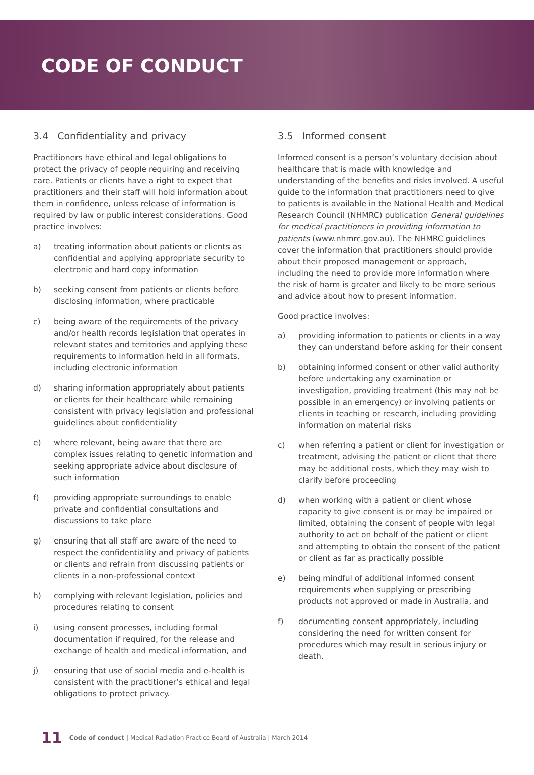CODE OF CONDUCT
3.4 Confidentiality and privacy
Practitioners have ethical and legal obligations to protect the privacy of people requiring and receiving care. Patients or clients have a right to expect that practitioners and their staff will hold information about them in confidence, unless release of information is required by law or public interest considerations. Good practice involves:
a) treating information about patients or clients as confidential and applying appropriate security to electronic and hard copy information
b) seeking consent from patients or clients before disclosing information, where practicable
c) being aware of the requirements of the privacy and/or health records legislation that operates in relevant states and territories and applying these requirements to information held in all formats, including electronic information
d) sharing information appropriately about patients or clients for their healthcare while remaining consistent with privacy legislation and professional guidelines about confidentiality
e) where relevant, being aware that there are complex issues relating to genetic information and seeking appropriate advice about disclosure of such information
f) providing appropriate surroundings to enable private and confidential consultations and discussions to take place
g) ensuring that all staff are aware of the need to respect the confidentiality and privacy of patients or clients and refrain from discussing patients or clients in a non-professional context
h) complying with relevant legislation, policies and procedures relating to consent
i) using consent processes, including formal documentation if required, for the release and exchange of health and medical information, and
j) ensuring that use of social media and e-health is consistent with the practitioner’s ethical and legal obligations to protect privacy.
3.5 Informed consent
Informed consent is a person’s voluntary decision about healthcare that is made with knowledge and understanding of the benefits and risks involved. A useful guide to the information that practitioners need to give to patients is available in the National Health and Medical Research Council (NHMRC) publication General guidelines for medical practitioners in providing information to patients (www.nhmrc.gov.au). The NHMRC guidelines cover the information that practitioners should provide about their proposed management or approach, including the need to provide more information where the risk of harm is greater and likely to be more serious and advice about how to present information.
Good practice involves:
a) providing information to patients or clients in a way they can understand before asking for their consent
b) obtaining informed consent or other valid authority before undertaking any examination or investigation, providing treatment (this may not be possible in an emergency) or involving patients or clients in teaching or research, including providing information on material risks
c) when referring a patient or client for investigation or treatment, advising the patient or client that there may be additional costs, which they may wish to clarify before proceeding
d) when working with a patient or client whose capacity to give consent is or may be impaired or limited, obtaining the consent of people with legal authority to act on behalf of the patient or client and attempting to obtain the consent of the patient or client as far as practically possible
e) being mindful of additional informed consent requirements when supplying or prescribing products not approved or made in Australia, and
f) documenting consent appropriately, including considering the need for written consent for procedures which may result in serious injury or death.
11 Code of conduct | Medical Radiation Practice Board of Australia | March 2014